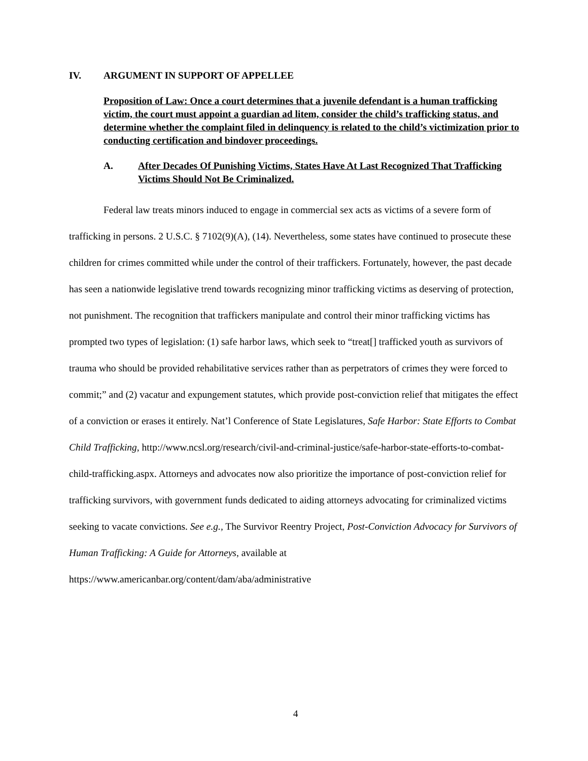IV. ARGUMENT IN SUPPORT OF APPELLEE
Proposition of Law: Once a court determines that a juvenile defendant is a human trafficking victim, the court must appoint a guardian ad litem, consider the child’s trafficking status, and determine whether the complaint filed in delinquency is related to the child’s victimization prior to conducting certification and bindover proceedings.
A. After Decades Of Punishing Victims, States Have At Last Recognized That Trafficking Victims Should Not Be Criminalized.
Federal law treats minors induced to engage in commercial sex acts as victims of a severe form of trafficking in persons. 2 U.S.C. § 7102(9)(A), (14). Nevertheless, some states have continued to prosecute these children for crimes committed while under the control of their traffickers. Fortunately, however, the past decade has seen a nationwide legislative trend towards recognizing minor trafficking victims as deserving of protection, not punishment. The recognition that traffickers manipulate and control their minor trafficking victims has prompted two types of legislation: (1) safe harbor laws, which seek to “treat[] trafficked youth as survivors of trauma who should be provided rehabilitative services rather than as perpetrators of crimes they were forced to commit;” and (2) vacatur and expungement statutes, which provide post-conviction relief that mitigates the effect of a conviction or erases it entirely. Nat’l Conference of State Legislatures, Safe Harbor: State Efforts to Combat Child Trafficking, http://www.ncsl.org/research/civil-and-criminal-justice/safe-harbor-state-efforts-to-combat-child-trafficking.aspx. Attorneys and advocates now also prioritize the importance of post-conviction relief for trafficking survivors, with government funds dedicated to aiding attorneys advocating for criminalized victims seeking to vacate convictions. See e.g., The Survivor Reentry Project, Post-Conviction Advocacy for Survivors of Human Trafficking: A Guide for Attorneys, available at https://www.americanbar.org/content/dam/aba/administrative
4